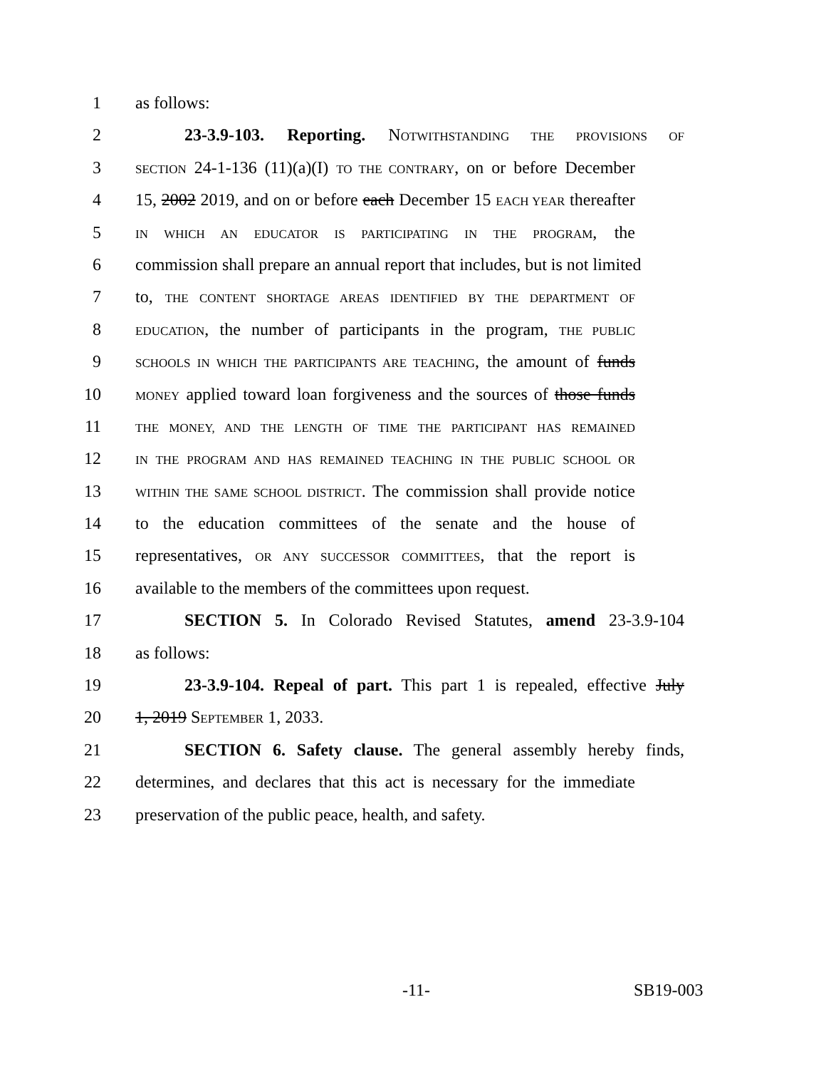1 as follows:
2 23-3.9-103. Reporting. NOTWITHSTANDING THE PROVISIONS OF
3 SECTION 24-1-136 (11)(a)(I) TO THE CONTRARY, on or before December
4 15, 2002 2019, and on or before each December 15 EACH YEAR thereafter
5 IN WHICH AN EDUCATOR IS PARTICIPATING IN THE PROGRAM, the
6 commission shall prepare an annual report that includes, but is not limited
7 to, THE CONTENT SHORTAGE AREAS IDENTIFIED BY THE DEPARTMENT OF
8 EDUCATION, the number of participants in the program, THE PUBLIC
9 SCHOOLS IN WHICH THE PARTICIPANTS ARE TEACHING, the amount of funds
10 MONEY applied toward loan forgiveness and the sources of those funds
11 THE MONEY, AND THE LENGTH OF TIME THE PARTICIPANT HAS REMAINED
12 IN THE PROGRAM AND HAS REMAINED TEACHING IN THE PUBLIC SCHOOL OR
13 WITHIN THE SAME SCHOOL DISTRICT. The commission shall provide notice
14 to the education committees of the senate and the house of
15 representatives, OR ANY SUCCESSOR COMMITTEES, that the report is
16 available to the members of the committees upon request.
17 SECTION 5. In Colorado Revised Statutes, amend 23-3.9-104
18 as follows:
19 23-3.9-104. Repeal of part. This part 1 is repealed, effective July
20 1, 2019 SEPTEMBER 1, 2033.
21 SECTION 6. Safety clause. The general assembly hereby finds,
22 determines, and declares that this act is necessary for the immediate
23 preservation of the public peace, health, and safety.
-11- SB19-003